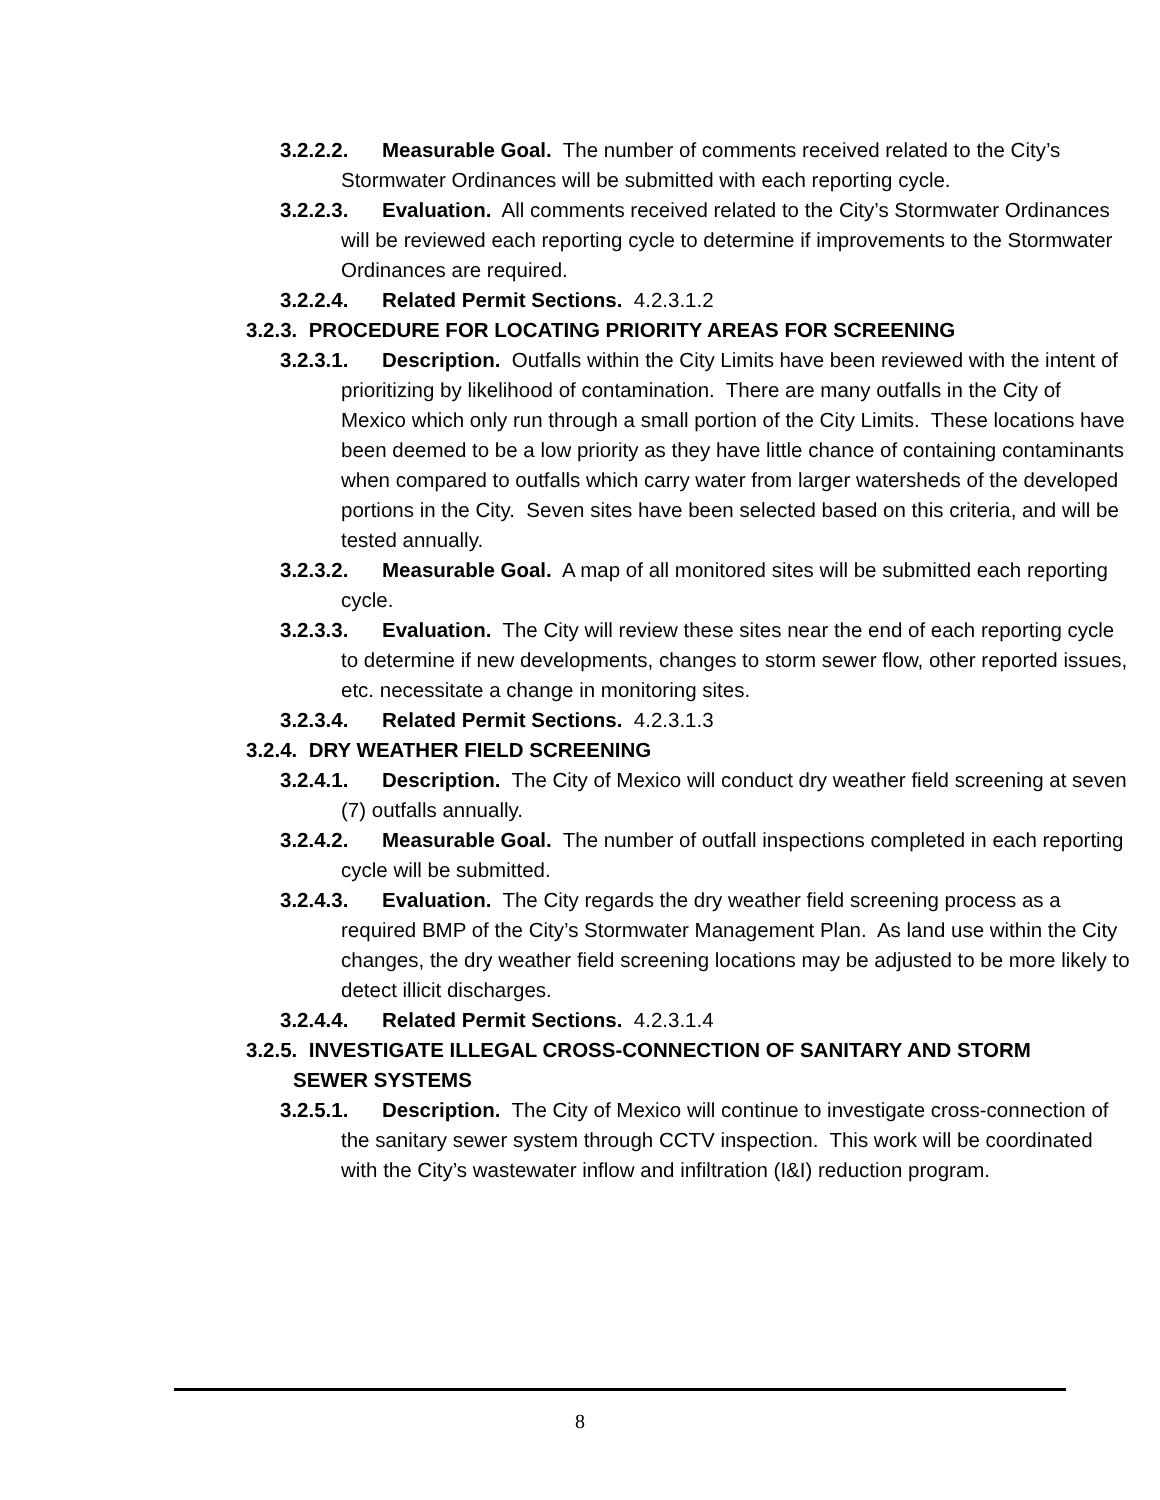3.2.2.2. Measurable Goal. The number of comments received related to the City’s Stormwater Ordinances will be submitted with each reporting cycle.
3.2.2.3. Evaluation. All comments received related to the City’s Stormwater Ordinances will be reviewed each reporting cycle to determine if improvements to the Stormwater Ordinances are required.
3.2.2.4. Related Permit Sections. 4.2.3.1.2
3.2.3. PROCEDURE FOR LOCATING PRIORITY AREAS FOR SCREENING
3.2.3.1. Description. Outfalls within the City Limits have been reviewed with the intent of prioritizing by likelihood of contamination. There are many outfalls in the City of Mexico which only run through a small portion of the City Limits. These locations have been deemed to be a low priority as they have little chance of containing contaminants when compared to outfalls which carry water from larger watersheds of the developed portions in the City. Seven sites have been selected based on this criteria, and will be tested annually.
3.2.3.2. Measurable Goal. A map of all monitored sites will be submitted each reporting cycle.
3.2.3.3. Evaluation. The City will review these sites near the end of each reporting cycle to determine if new developments, changes to storm sewer flow, other reported issues, etc. necessitate a change in monitoring sites.
3.2.3.4. Related Permit Sections. 4.2.3.1.3
3.2.4. DRY WEATHER FIELD SCREENING
3.2.4.1. Description. The City of Mexico will conduct dry weather field screening at seven (7) outfalls annually.
3.2.4.2. Measurable Goal. The number of outfall inspections completed in each reporting cycle will be submitted.
3.2.4.3. Evaluation. The City regards the dry weather field screening process as a required BMP of the City’s Stormwater Management Plan. As land use within the City changes, the dry weather field screening locations may be adjusted to be more likely to detect illicit discharges.
3.2.4.4. Related Permit Sections. 4.2.3.1.4
3.2.5. INVESTIGATE ILLEGAL CROSS-CONNECTION OF SANITARY AND STORM SEWER SYSTEMS
3.2.5.1. Description. The City of Mexico will continue to investigate cross-connection of the sanitary sewer system through CCTV inspection. This work will be coordinated with the City’s wastewater inflow and infiltration (I&I) reduction program.
8